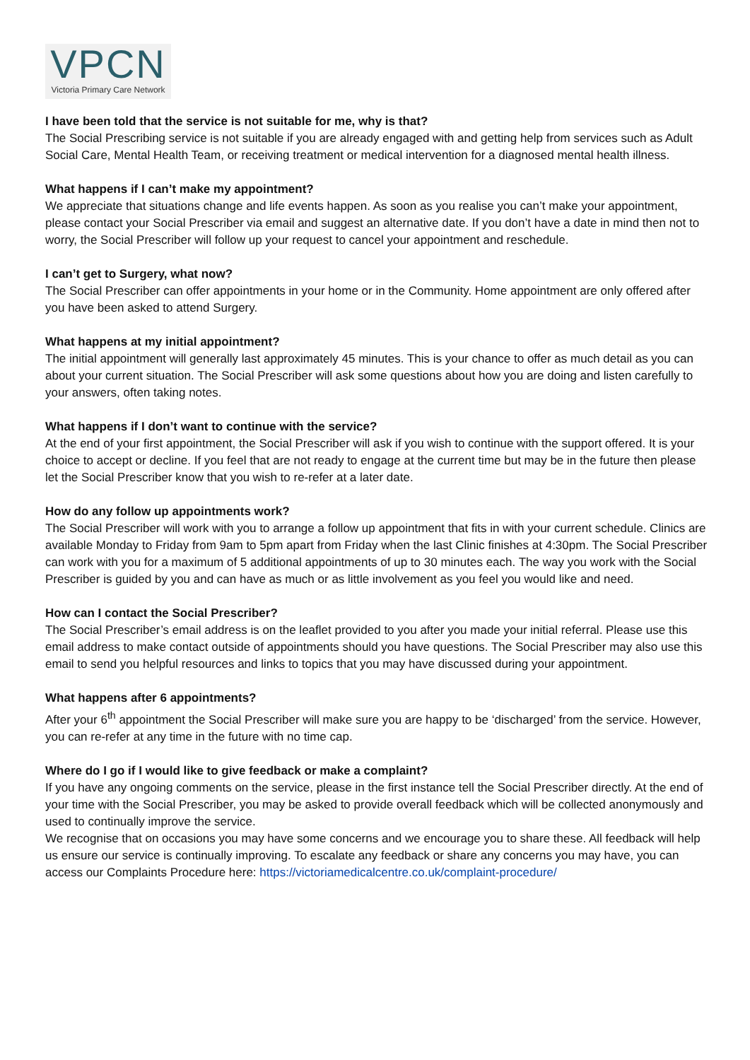VPCN
Victoria Primary Care Network
I have been told that the service is not suitable for me, why is that?
The Social Prescribing service is not suitable if you are already engaged with and getting help from services such as Adult Social Care, Mental Health Team, or receiving treatment or medical intervention for a diagnosed mental health illness.
What happens if I can’t make my appointment?
We appreciate that situations change and life events happen. As soon as you realise you can’t make your appointment, please contact your Social Prescriber via email and suggest an alternative date. If you don’t have a date in mind then not to worry, the Social Prescriber will follow up your request to cancel your appointment and reschedule.
I can’t get to Surgery, what now?
The Social Prescriber can offer appointments in your home or in the Community. Home appointment are only offered after you have been asked to attend Surgery.
What happens at my initial appointment?
The initial appointment will generally last approximately 45 minutes. This is your chance to offer as much detail as you can about your current situation. The Social Prescriber will ask some questions about how you are doing and listen carefully to your answers, often taking notes.
What happens if I don’t want to continue with the service?
At the end of your first appointment, the Social Prescriber will ask if you wish to continue with the support offered. It is your choice to accept or decline. If you feel that are not ready to engage at the current time but may be in the future then please let the Social Prescriber know that you wish to re-refer at a later date.
How do any follow up appointments work?
The Social Prescriber will work with you to arrange a follow up appointment that fits in with your current schedule. Clinics are available Monday to Friday from 9am to 5pm apart from Friday when the last Clinic finishes at 4:30pm. The Social Prescriber can work with you for a maximum of 5 additional appointments of up to 30 minutes each. The way you work with the Social Prescriber is guided by you and can have as much or as little involvement as you feel you would like and need.
How can I contact the Social Prescriber?
The Social Prescriber’s email address is on the leaflet provided to you after you made your initial referral. Please use this email address to make contact outside of appointments should you have questions. The Social Prescriber may also use this email to send you helpful resources and links to topics that you may have discussed during your appointment.
What happens after 6 appointments?
After your 6<sup>th</sup> appointment the Social Prescriber will make sure you are happy to be ‘discharged’ from the service. However, you can re-refer at any time in the future with no time cap.
Where do I go if I would like to give feedback or make a complaint?
If you have any ongoing comments on the service, please in the first instance tell the Social Prescriber directly. At the end of your time with the Social Prescriber, you may be asked to provide overall feedback which will be collected anonymously and used to continually improve the service.
We recognise that on occasions you may have some concerns and we encourage you to share these. All feedback will help us ensure our service is continually improving. To escalate any feedback or share any concerns you may have, you can access our Complaints Procedure here: https://victoriamedicalcentre.co.uk/complaint-procedure/